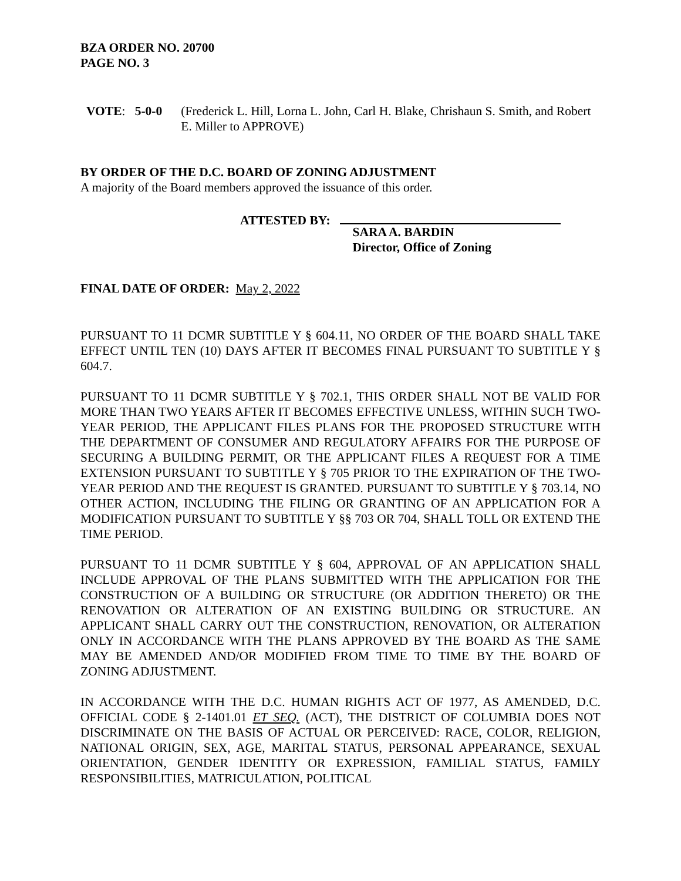BZA ORDER NO. 20700
PAGE NO. 3
VOTE: 5-0-0 (Frederick L. Hill, Lorna L. John, Carl H. Blake, Chrishaun S. Smith, and Robert E. Miller to APPROVE)
BY ORDER OF THE D.C. BOARD OF ZONING ADJUSTMENT
A majority of the Board members approved the issuance of this order.
ATTESTED BY: SARA A. BARDIN
Director, Office of Zoning
FINAL DATE OF ORDER: May 2, 2022
PURSUANT TO 11 DCMR SUBTITLE Y § 604.11, NO ORDER OF THE BOARD SHALL TAKE EFFECT UNTIL TEN (10) DAYS AFTER IT BECOMES FINAL PURSUANT TO SUBTITLE Y § 604.7.
PURSUANT TO 11 DCMR SUBTITLE Y § 702.1, THIS ORDER SHALL NOT BE VALID FOR MORE THAN TWO YEARS AFTER IT BECOMES EFFECTIVE UNLESS, WITHIN SUCH TWO-YEAR PERIOD, THE APPLICANT FILES PLANS FOR THE PROPOSED STRUCTURE WITH THE DEPARTMENT OF CONSUMER AND REGULATORY AFFAIRS FOR THE PURPOSE OF SECURING A BUILDING PERMIT, OR THE APPLICANT FILES A REQUEST FOR A TIME EXTENSION PURSUANT TO SUBTITLE Y § 705 PRIOR TO THE EXPIRATION OF THE TWO-YEAR PERIOD AND THE REQUEST IS GRANTED. PURSUANT TO SUBTITLE Y § 703.14, NO OTHER ACTION, INCLUDING THE FILING OR GRANTING OF AN APPLICATION FOR A MODIFICATION PURSUANT TO SUBTITLE Y §§ 703 OR 704, SHALL TOLL OR EXTEND THE TIME PERIOD.
PURSUANT TO 11 DCMR SUBTITLE Y § 604, APPROVAL OF AN APPLICATION SHALL INCLUDE APPROVAL OF THE PLANS SUBMITTED WITH THE APPLICATION FOR THE CONSTRUCTION OF A BUILDING OR STRUCTURE (OR ADDITION THERETO) OR THE RENOVATION OR ALTERATION OF AN EXISTING BUILDING OR STRUCTURE. AN APPLICANT SHALL CARRY OUT THE CONSTRUCTION, RENOVATION, OR ALTERATION ONLY IN ACCORDANCE WITH THE PLANS APPROVED BY THE BOARD AS THE SAME MAY BE AMENDED AND/OR MODIFIED FROM TIME TO TIME BY THE BOARD OF ZONING ADJUSTMENT.
IN ACCORDANCE WITH THE D.C. HUMAN RIGHTS ACT OF 1977, AS AMENDED, D.C. OFFICIAL CODE § 2-1401.01 ET SEQ. (ACT), THE DISTRICT OF COLUMBIA DOES NOT DISCRIMINATE ON THE BASIS OF ACTUAL OR PERCEIVED: RACE, COLOR, RELIGION, NATIONAL ORIGIN, SEX, AGE, MARITAL STATUS, PERSONAL APPEARANCE, SEXUAL ORIENTATION, GENDER IDENTITY OR EXPRESSION, FAMILIAL STATUS, FAMILY RESPONSIBILITIES, MATRICULATION, POLITICAL